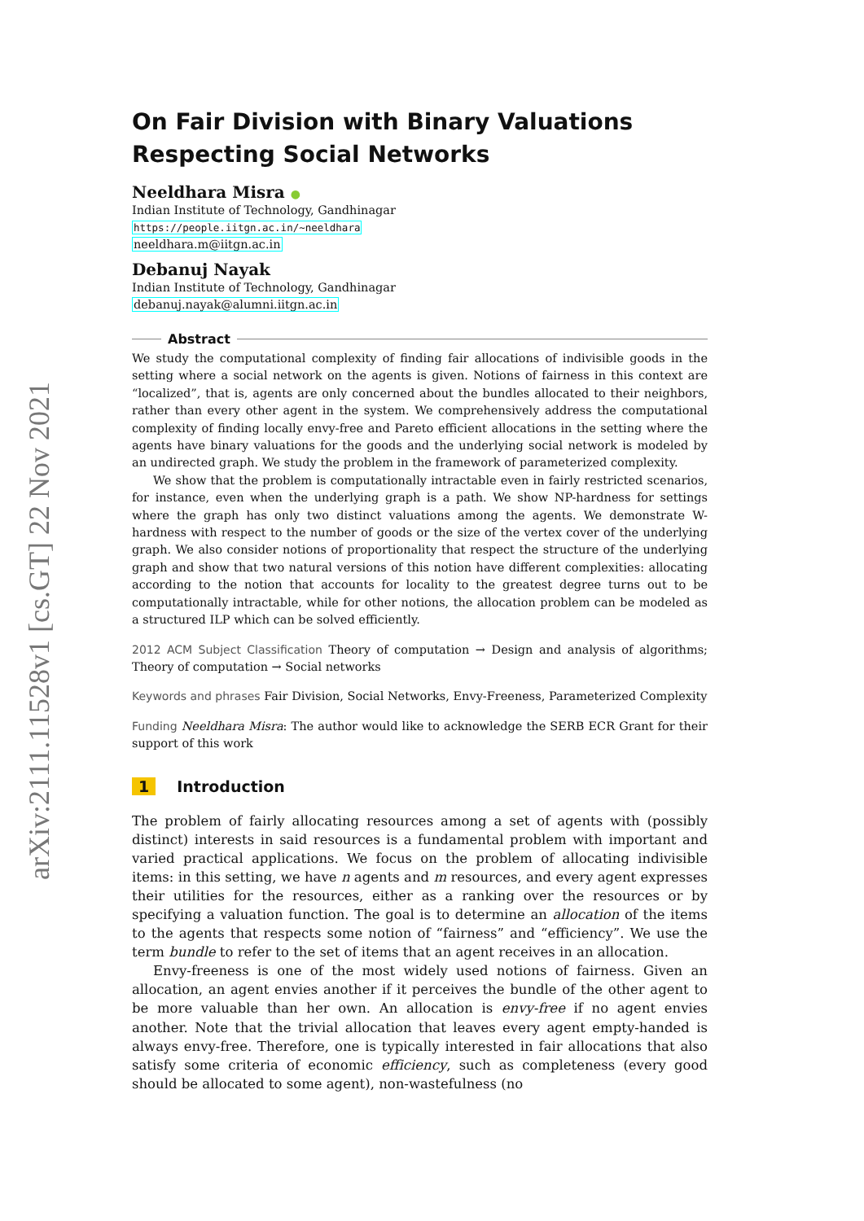arXiv:2111.11528v1 [cs.GT] 22 Nov 2021
On Fair Division with Binary Valuations Respecting Social Networks
Neeldhara Misra ●
Indian Institute of Technology, Gandhinagar
https://people.iitgn.ac.in/~neeldhara
neeldhara.m@iitgn.ac.in
Debanuj Nayak
Indian Institute of Technology, Gandhinagar
debanuj.nayak@alumni.iitgn.ac.in
Abstract
We study the computational complexity of finding fair allocations of indivisible goods in the setting where a social network on the agents is given. Notions of fairness in this context are “localized”, that is, agents are only concerned about the bundles allocated to their neighbors, rather than every other agent in the system. We comprehensively address the computational complexity of finding locally envy-free and Pareto efficient allocations in the setting where the agents have binary valuations for the goods and the underlying social network is modeled by an undirected graph. We study the problem in the framework of parameterized complexity.
We show that the problem is computationally intractable even in fairly restricted scenarios, for instance, even when the underlying graph is a path. We show NP-hardness for settings where the graph has only two distinct valuations among the agents. We demonstrate W-hardness with respect to the number of goods or the size of the vertex cover of the underlying graph. We also consider notions of proportionality that respect the structure of the underlying graph and show that two natural versions of this notion have different complexities: allocating according to the notion that accounts for locality to the greatest degree turns out to be computationally intractable, while for other notions, the allocation problem can be modeled as a structured ILP which can be solved efficiently.
2012 ACM Subject Classification Theory of computation → Design and analysis of algorithms; Theory of computation → Social networks
Keywords and phrases Fair Division, Social Networks, Envy-Freeness, Parameterized Complexity
Funding Neeldhara Misra: The author would like to acknowledge the SERB ECR Grant for their support of this work
1 Introduction
The problem of fairly allocating resources among a set of agents with (possibly distinct) interests in said resources is a fundamental problem with important and varied practical applications. We focus on the problem of allocating indivisible items: in this setting, we have n agents and m resources, and every agent expresses their utilities for the resources, either as a ranking over the resources or by specifying a valuation function. The goal is to determine an allocation of the items to the agents that respects some notion of “fairness” and “efficiency”. We use the term bundle to refer to the set of items that an agent receives in an allocation.
Envy-freeness is one of the most widely used notions of fairness. Given an allocation, an agent envies another if it perceives the bundle of the other agent to be more valuable than her own. An allocation is envy-free if no agent envies another. Note that the trivial allocation that leaves every agent empty-handed is always envy-free. Therefore, one is typically interested in fair allocations that also satisfy some criteria of economic efficiency, such as completeness (every good should be allocated to some agent), non-wastefulness (no